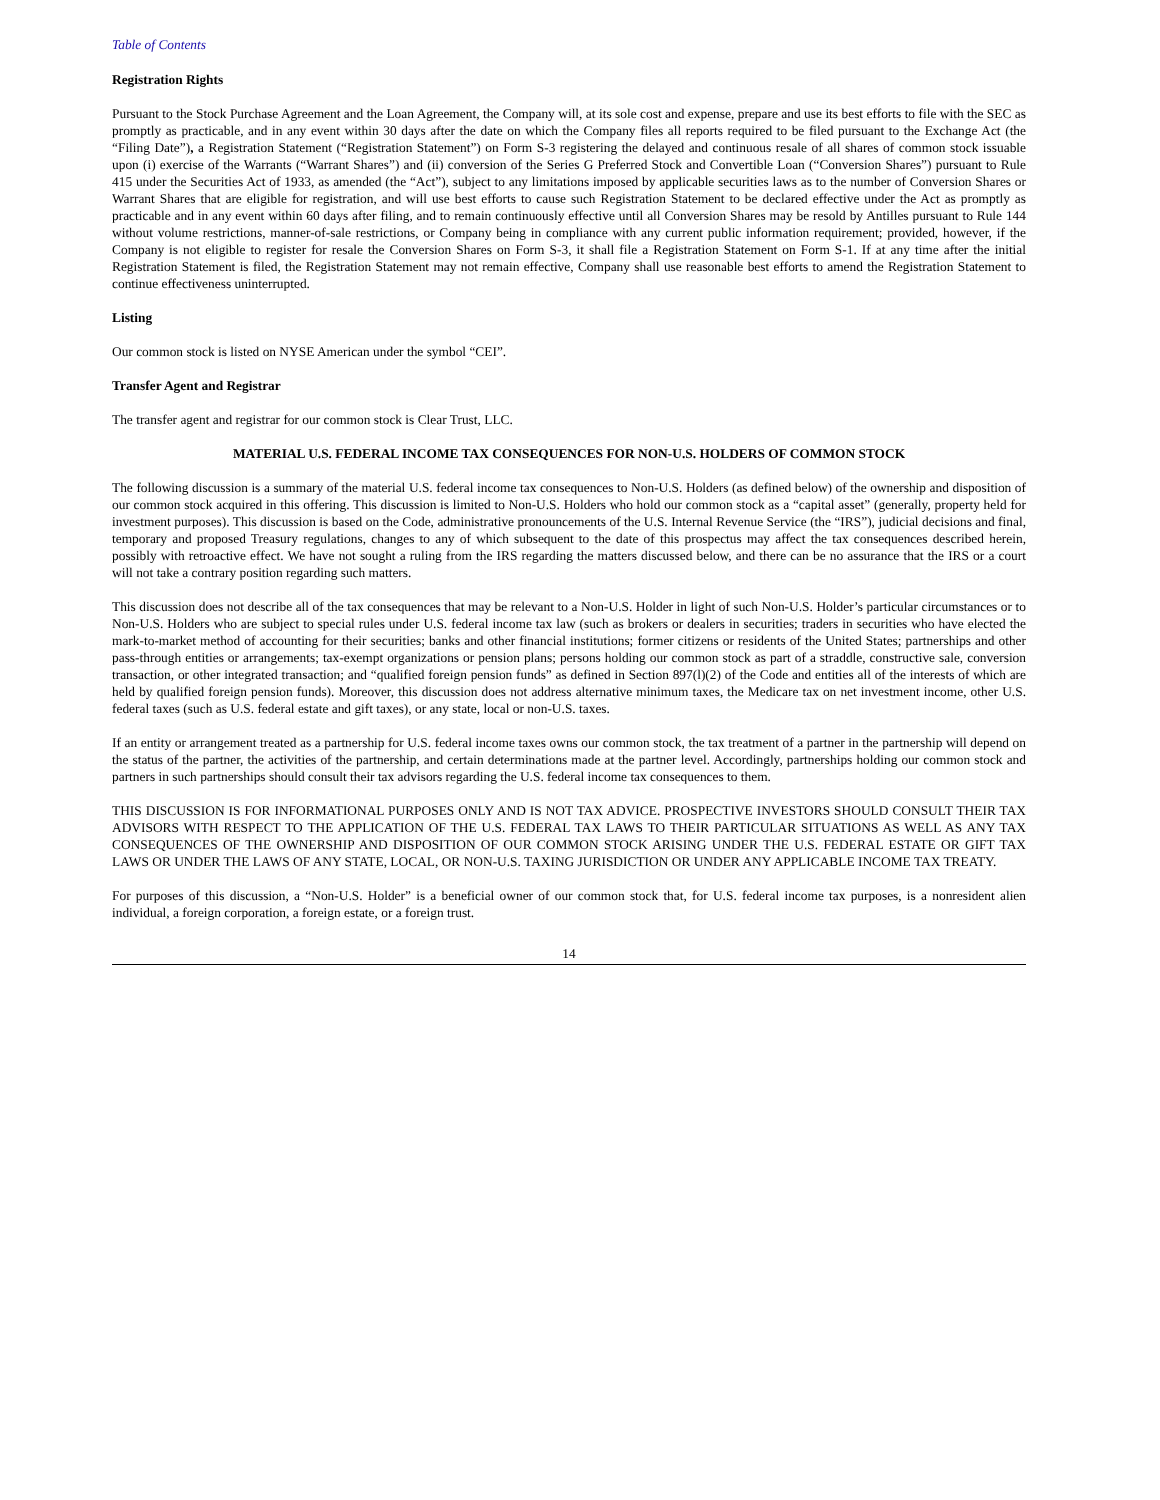Table of Contents
Registration Rights
Pursuant to the Stock Purchase Agreement and the Loan Agreement, the Company will, at its sole cost and expense, prepare and use its best efforts to file with the SEC as promptly as practicable, and in any event within 30 days after the date on which the Company files all reports required to be filed pursuant to the Exchange Act (the “Filing Date”), a Registration Statement (“Registration Statement”) on Form S-3 registering the delayed and continuous resale of all shares of common stock issuable upon (i) exercise of the Warrants (“Warrant Shares”) and (ii) conversion of the Series G Preferred Stock and Convertible Loan (“Conversion Shares”) pursuant to Rule 415 under the Securities Act of 1933, as amended (the “Act”), subject to any limitations imposed by applicable securities laws as to the number of Conversion Shares or Warrant Shares that are eligible for registration, and will use best efforts to cause such Registration Statement to be declared effective under the Act as promptly as practicable and in any event within 60 days after filing, and to remain continuously effective until all Conversion Shares may be resold by Antilles pursuant to Rule 144 without volume restrictions, manner-of-sale restrictions, or Company being in compliance with any current public information requirement; provided, however, if the Company is not eligible to register for resale the Conversion Shares on Form S-3, it shall file a Registration Statement on Form S-1. If at any time after the initial Registration Statement is filed, the Registration Statement may not remain effective, Company shall use reasonable best efforts to amend the Registration Statement to continue effectiveness uninterrupted.
Listing
Our common stock is listed on NYSE American under the symbol “CEI”.
Transfer Agent and Registrar
The transfer agent and registrar for our common stock is Clear Trust, LLC.
MATERIAL U.S. FEDERAL INCOME TAX CONSEQUENCES FOR NON-U.S. HOLDERS OF COMMON STOCK
The following discussion is a summary of the material U.S. federal income tax consequences to Non-U.S. Holders (as defined below) of the ownership and disposition of our common stock acquired in this offering. This discussion is limited to Non-U.S. Holders who hold our common stock as a “capital asset” (generally, property held for investment purposes). This discussion is based on the Code, administrative pronouncements of the U.S. Internal Revenue Service (the “IRS”), judicial decisions and final, temporary and proposed Treasury regulations, changes to any of which subsequent to the date of this prospectus may affect the tax consequences described herein, possibly with retroactive effect. We have not sought a ruling from the IRS regarding the matters discussed below, and there can be no assurance that the IRS or a court will not take a contrary position regarding such matters.
This discussion does not describe all of the tax consequences that may be relevant to a Non-U.S. Holder in light of such Non-U.S. Holder’s particular circumstances or to Non-U.S. Holders who are subject to special rules under U.S. federal income tax law (such as brokers or dealers in securities; traders in securities who have elected the mark-to-market method of accounting for their securities; banks and other financial institutions; former citizens or residents of the United States; partnerships and other pass-through entities or arrangements; tax-exempt organizations or pension plans; persons holding our common stock as part of a straddle, constructive sale, conversion transaction, or other integrated transaction; and “qualified foreign pension funds” as defined in Section 897(l)(2) of the Code and entities all of the interests of which are held by qualified foreign pension funds). Moreover, this discussion does not address alternative minimum taxes, the Medicare tax on net investment income, other U.S. federal taxes (such as U.S. federal estate and gift taxes), or any state, local or non-U.S. taxes.
If an entity or arrangement treated as a partnership for U.S. federal income taxes owns our common stock, the tax treatment of a partner in the partnership will depend on the status of the partner, the activities of the partnership, and certain determinations made at the partner level. Accordingly, partnerships holding our common stock and partners in such partnerships should consult their tax advisors regarding the U.S. federal income tax consequences to them.
THIS DISCUSSION IS FOR INFORMATIONAL PURPOSES ONLY AND IS NOT TAX ADVICE. PROSPECTIVE INVESTORS SHOULD CONSULT THEIR TAX ADVISORS WITH RESPECT TO THE APPLICATION OF THE U.S. FEDERAL TAX LAWS TO THEIR PARTICULAR SITUATIONS AS WELL AS ANY TAX CONSEQUENCES OF THE OWNERSHIP AND DISPOSITION OF OUR COMMON STOCK ARISING UNDER THE U.S. FEDERAL ESTATE OR GIFT TAX LAWS OR UNDER THE LAWS OF ANY STATE, LOCAL, OR NON-U.S. TAXING JURISDICTION OR UNDER ANY APPLICABLE INCOME TAX TREATY.
For purposes of this discussion, a “Non-U.S. Holder” is a beneficial owner of our common stock that, for U.S. federal income tax purposes, is a nonresident alien individual, a foreign corporation, a foreign estate, or a foreign trust.
14